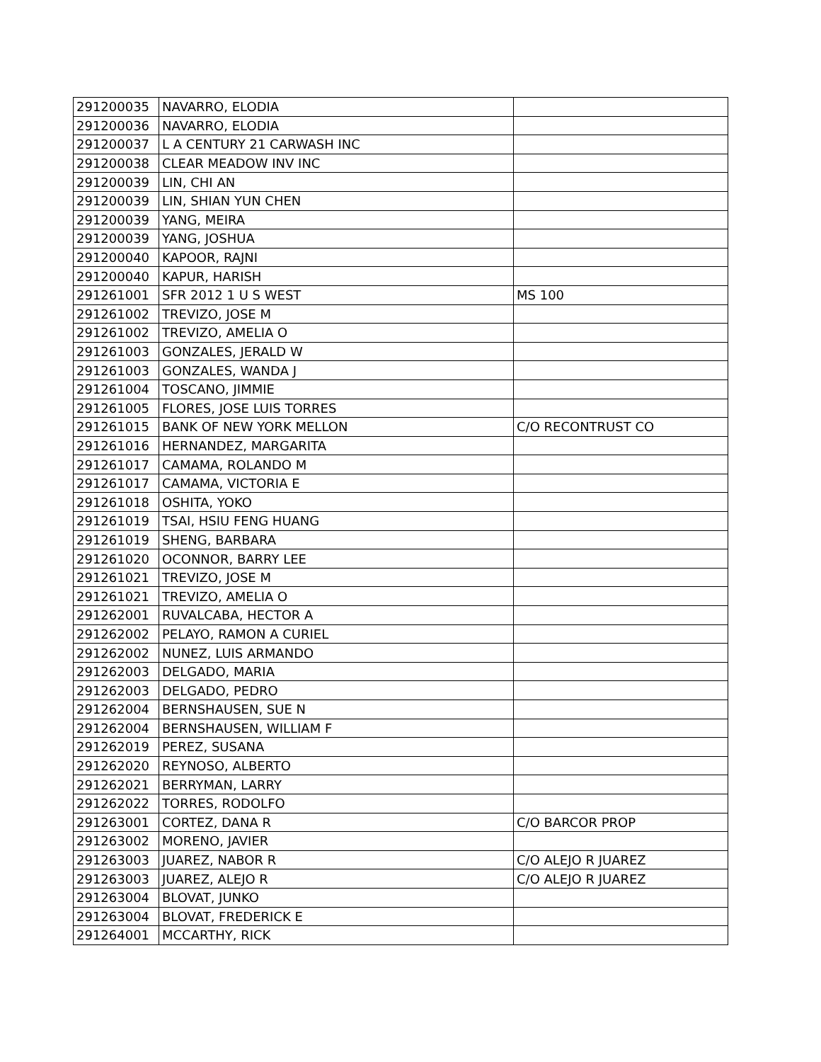| 291200035 | NAVARRO, ELODIA | |
| 291200036 | NAVARRO, ELODIA | |
| 291200037 | L A CENTURY 21 CARWASH INC | |
| 291200038 | CLEAR MEADOW INV INC | |
| 291200039 | LIN, CHI AN | |
| 291200039 | LIN, SHIAN YUN CHEN | |
| 291200039 | YANG, MEIRA | |
| 291200039 | YANG, JOSHUA | |
| 291200040 | KAPOOR, RAJNI | |
| 291200040 | KAPUR, HARISH | |
| 291261001 | SFR 2012 1 U S WEST | MS 100 |
| 291261002 | TREVIZO, JOSE M | |
| 291261002 | TREVIZO, AMELIA O | |
| 291261003 | GONZALES, JERALD W | |
| 291261003 | GONZALES, WANDA J | |
| 291261004 | TOSCANO, JIMMIE | |
| 291261005 | FLORES, JOSE LUIS TORRES | |
| 291261015 | BANK OF NEW YORK MELLON | C/O RECONTRUST CO |
| 291261016 | HERNANDEZ, MARGARITA | |
| 291261017 | CAMAMA, ROLANDO M | |
| 291261017 | CAMAMA, VICTORIA E | |
| 291261018 | OSHITA, YOKO | |
| 291261019 | TSAI, HSIU FENG HUANG | |
| 291261019 | SHENG, BARBARA | |
| 291261020 | OCONNOR, BARRY LEE | |
| 291261021 | TREVIZO, JOSE M | |
| 291261021 | TREVIZO, AMELIA O | |
| 291262001 | RUVALCABA, HECTOR A | |
| 291262002 | PELAYO, RAMON A CURIEL | |
| 291262002 | NUNEZ, LUIS ARMANDO | |
| 291262003 | DELGADO, MARIA | |
| 291262003 | DELGADO, PEDRO | |
| 291262004 | BERNSHAUSEN, SUE N | |
| 291262004 | BERNSHAUSEN, WILLIAM F | |
| 291262019 | PEREZ, SUSANA | |
| 291262020 | REYNOSO, ALBERTO | |
| 291262021 | BERRYMAN, LARRY | |
| 291262022 | TORRES, RODOLFO | |
| 291263001 | CORTEZ, DANA R | C/O BARCOR PROP |
| 291263002 | MORENO, JAVIER | |
| 291263003 | JUAREZ, NABOR R | C/O ALEJO R JUAREZ |
| 291263003 | JUAREZ, ALEJO R | C/O ALEJO R JUAREZ |
| 291263004 | BLOVAT, JUNKO | |
| 291263004 | BLOVAT, FREDERICK E | |
| 291264001 | MCCARTHY, RICK | |